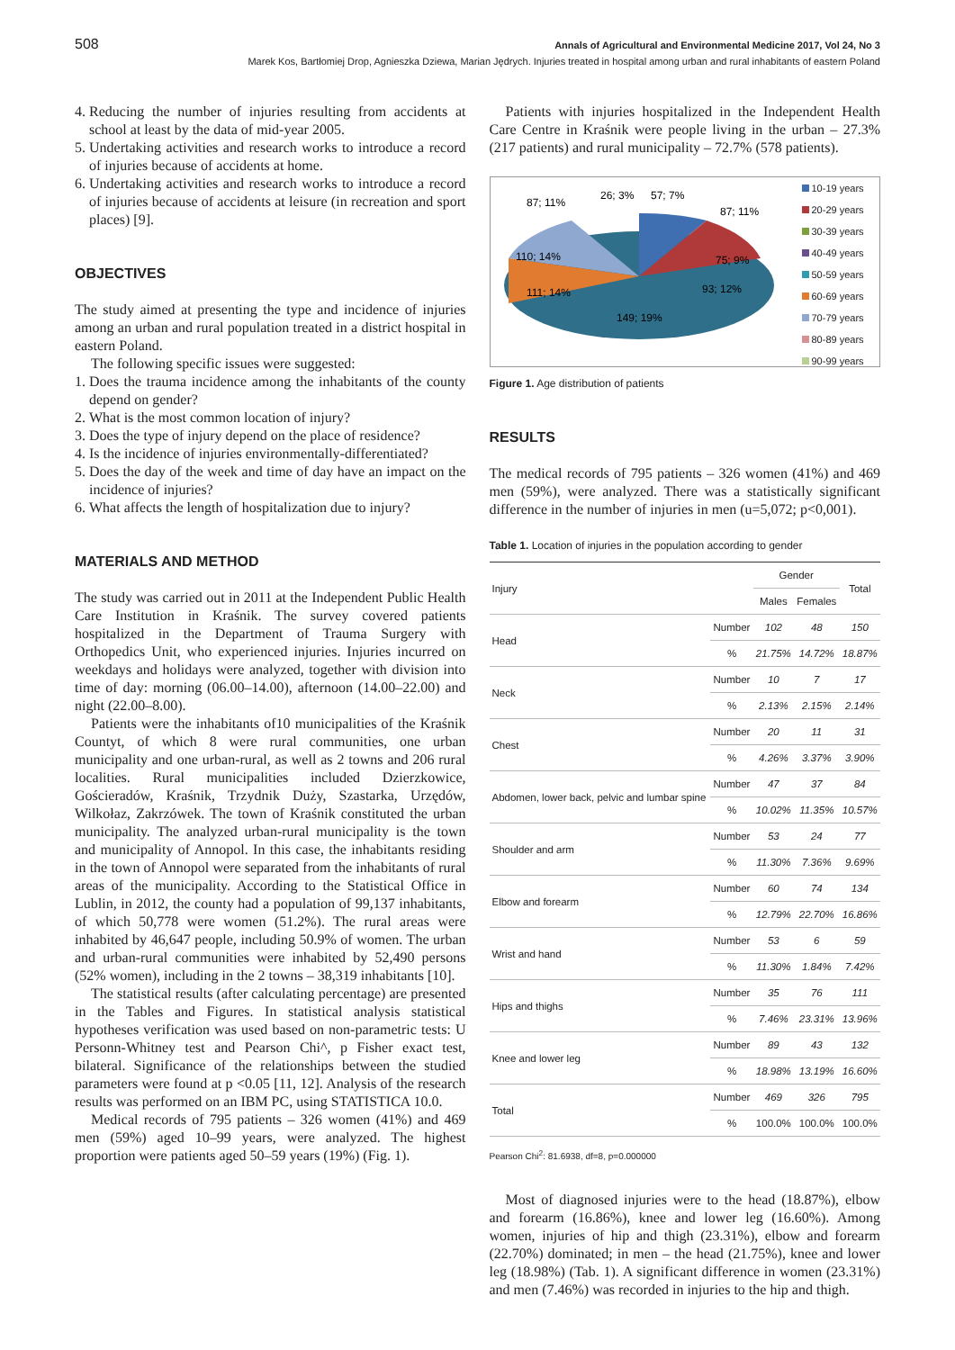508 Annals of Agricultural and Environmental Medicine 2017, Vol 24, No 3
Marek Kos, Bartłomiej Drop, Agnieszka Dziewa, Marian Jędrych. Injuries treated in hospital among urban and rural inhabitants of eastern Poland
4. Reducing the number of injuries resulting from accidents at school at least by the data of mid-year 2005.
5. Undertaking activities and research works to introduce a record of injuries because of accidents at home.
6. Undertaking activities and research works to introduce a record of injuries because of accidents at leisure (in recreation and sport places) [9].
OBJECTIVES
The study aimed at presenting the type and incidence of injuries among an urban and rural population treated in a district hospital in eastern Poland.
The following specific issues were suggested:
1. Does the trauma incidence among the inhabitants of the county depend on gender?
2. What is the most common location of injury?
3. Does the type of injury depend on the place of residence?
4. Is the incidence of injuries environmentally-differentiated?
5. Does the day of the week and time of day have an impact on the incidence of injuries?
6. What affects the length of hospitalization due to injury?
MATERIALS AND METHOD
The study was carried out in 2011 at the Independent Public Health Care Institution in Kraśnik. The survey covered patients hospitalized in the Department of Trauma Surgery with Orthopedics Unit, who experienced injuries. Injuries incurred on weekdays and holidays were analyzed, together with division into time of day: morning (06.00–14.00), afternoon (14.00–22.00) and night (22.00–8.00).
Patients were the inhabitants of10 municipalities of the Kraśnik Countyt, of which 8 were rural communities, one urban municipality and one urban-rural, as well as 2 towns and 206 rural localities. Rural municipalities included Dzierzkowice, Gościeradów, Kraśnik, Trzydnik Duży, Szastarka, Urzędów, Wilkołaz, Zakrzówek. The town of Kraśnik constituted the urban municipality. The analyzed urban-rural municipality is the town and municipality of Annopol. In this case, the inhabitants residing in the town of Annopol were separated from the inhabitants of rural areas of the municipality. According to the Statistical Office in Lublin, in 2012, the county had a population of 99,137 inhabitants, of which 50,778 were women (51.2%). The rural areas were inhabited by 46,647 people, including 50.9% of women. The urban and urban-rural communities were inhabited by 52,490 persons (52% women), including in the 2 towns – 38,319 inhabitants [10].
The statistical results (after calculating percentage) are presented in the Tables and Figures. In statistical analysis statistical hypotheses verification was used based on non-parametric tests: U Personn-Whitney test and Pearson Chi^, p Fisher exact test, bilateral. Significance of the relationships between the studied parameters were found at p <0.05 [11, 12]. Analysis of the research results was performed on an IBM PC, using STATISTICA 10.0.
Medical records of 795 patients – 326 women (41%) and 469 men (59%) aged 10–99 years, were analyzed. The highest proportion were patients aged 50–59 years (19%) (Fig. 1).
Patients with injuries hospitalized in the Independent Health Care Centre in Kraśnik were people living in the urban – 27.3% (217 patients) and rural municipality – 72.7% (578 patients).
87; 11%
26; 3%
57; 7%
87; 11%
110; 14%
75; 9%
111; 14%
93; 12%
149; 19%
10-19 years
20-29 years
30-39 years
40-49 years
50-59 years
60-69 years
70-79 years
80-89 years
90-99 years
Figure 1. Age distribution of patients
RESULTS
The medical records of 795 patients – 326 women (41%) and 469 men (59%), were analyzed. There was a statistically significant difference in the number of injuries in men (u=5,072; p<0,001).
Table 1. Location of injuries in the population according to gender
| Injury | | Gender | | Total |
| --- | --- | --- | --- | --- |
| | | Males | Females | |
| Head | Number | 102 | 48 | 150 |
| | % | 21.75% | 14.72% | 18.87% |
| Neck | Number | 10 | 7 | 17 |
| | % | 2.13% | 2.15% | 2.14% |
| Chest | Number | 20 | 11 | 31 |
| | % | 4.26% | 3.37% | 3.90% |
| Abdomen, lower back, pelvic and lumbar spine | Number | 47 | 37 | 84 |
| | % | 10.02% | 11.35% | 10.57% |
| Shoulder and arm | Number | 53 | 24 | 77 |
| | % | 11.30% | 7.36% | 9.69% |
| Elbow and forearm | Number | 60 | 74 | 134 |
| | % | 12.79% | 22.70% | 16.86% |
| Wrist and hand | Number | 53 | 6 | 59 |
| | % | 11.30% | 1.84% | 7.42% |
| Hips and thighs | Number | 35 | 76 | 111 |
| | % | 7.46% | 23.31% | 13.96% |
| Knee and lower leg | Number | 89 | 43 | 132 |
| | % | 18.98% | 13.19% | 16.60% |
| Total | Number | 469 | 326 | 795 |
| | % | 100.0% | 100.0% | 100.0% |
Pearson Chi<sup>2</sup>: 81.6938, df=8, p=0.000000
Most of diagnosed injuries were to the head (18.87%), elbow and forearm (16.86%), knee and lower leg (16.60%). Among women, injuries of hip and thigh (23.31%), elbow and forearm (22.70%) dominated; in men – the head (21.75%), knee and lower leg (18.98%) (Tab. 1). A significant difference in women (23.31%) and men (7.46%) was recorded in injuries to the hip and thigh.